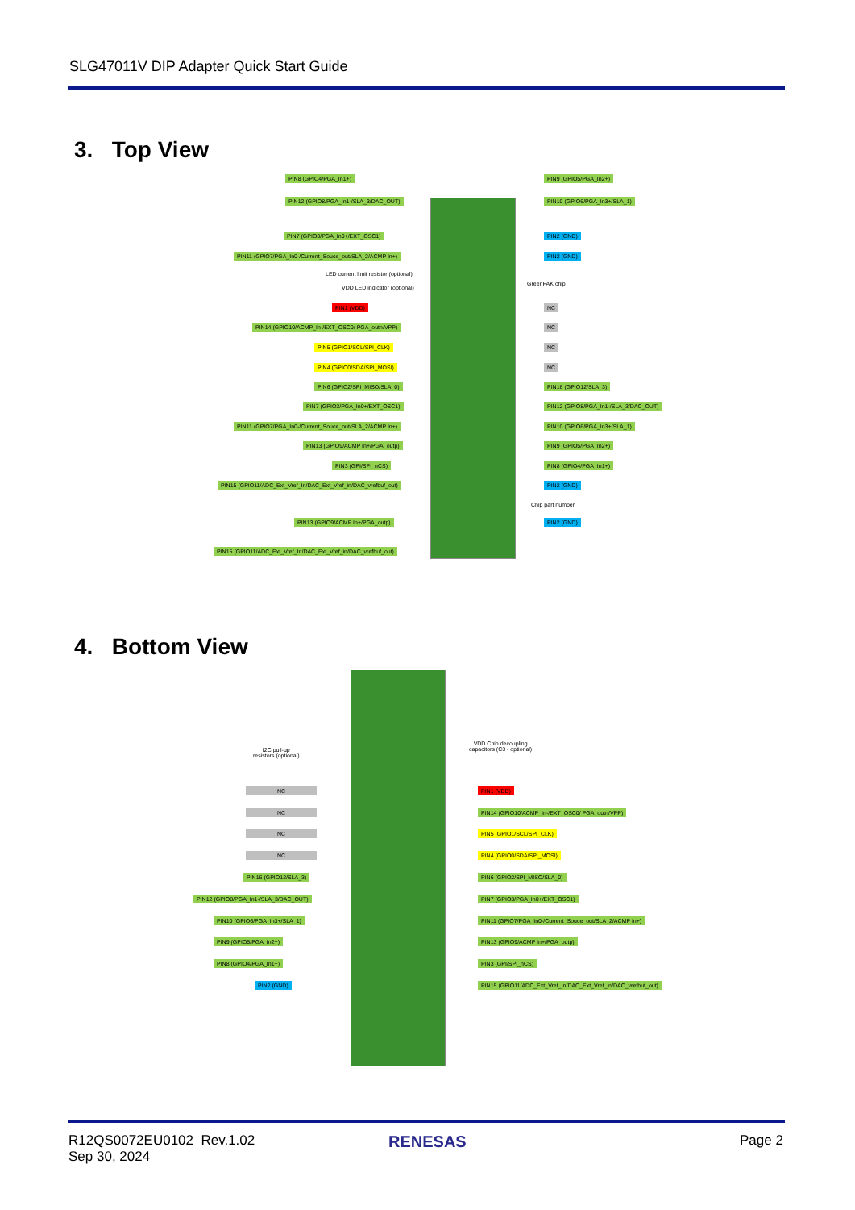SLG47011V DIP Adapter Quick Start Guide
3. Top View
PIN8 (GPIO4/PGA_In1+) PIN9 (GPIO5/PGA_In2+)
PIN12 (GPIO8/PGA_In1-/SLA_3/DAC_OUT) PIN10 (GPIO6/PGA_In3+/SLA_1)
PIN7 (GPIO3/PGA_In0+/EXT_OSC1) PIN2 (GND)
PIN11 (GPIO7/PGA_In0-/Current_Souce_out/SLA_2/ACMP In+) PIN2 (GND)
LED current limit resistor (optional)
VDD LED indicator (optional)
GreenPAK chip
PIN1 (VDD) NC
PIN14 (GPIO10/ACMP_In-/EXT_OSC0/ PGA_outn/VPP) NC
PIN5 (GPIO1/SCL/SPI_CLK) NC
PIN4 (GPIO0/SDA/SPI_MOSI) NC
PIN6 (GPIO2/SPI_MISO/SLA_0) PIN16 (GPIO12/SLA_3)
PIN7 (GPIO3/PGA_In0+/EXT_OSC1) PIN12 (GPIO8/PGA_In1-/SLA_3/DAC_OUT)
PIN11 (GPIO7/PGA_In0-/Current_Souce_out/SLA_2/ACMP In+) PIN10 (GPIO6/PGA_In3+/SLA_1)
PIN13 (GPIO9/ACMP In+/PGA_outp) PIN9 (GPIO5/PGA_In2+)
PIN3 (GPI/SPI_nCS) PIN8 (GPIO4/PGA_In1+)
PIN15 (GPIO11/ADC_Ext_Vref_In/DAC_Ext_Vref_in/DAC_vrefbuf_out) PIN2 (GND)
Chip part number
PIN13 (GPIO9/ACMP In+/PGA_outp) PIN2 (GND)
PIN15 (GPIO11/ADC_Ext_Vref_In/DAC_Ext_Vref_in/DAC_vrefbuf_out)
4. Bottom View
I2C pull-up
resistors (optional)
VDD Chip decoupling
capacitors (C3 - optional)
NC PIN1 (VDD)
NC PIN14 (GPIO10/ACMP_In-/EXT_OSC0/ PGA_outn/VPP)
NC PIN5 (GPIO1/SCL/SPI_CLK)
NC PIN4 (GPIO0/SDA/SPI_MOSI)
PIN16 (GPIO12/SLA_3) PIN6 (GPIO2/SPI_MISO/SLA_0)
PIN12 (GPIO8/PGA_In1-/SLA_3/DAC_OUT) PIN7 (GPIO3/PGA_In0+/EXT_OSC1)
PIN10 (GPIO6/PGA_In3+/SLA_1) PIN11 (GPIO7/PGA_In0-/Current_Souce_out/SLA_2/ACMP In+)
PIN9 (GPIO5/PGA_In2+) PIN13 (GPIO9/ACMP In+/PGA_outp)
PIN8 (GPIO4/PGA_In1+) PIN3 (GPI/SPI_nCS)
PIN2 (GND) PIN15 (GPIO11/ADC_Ext_Vref_In/DAC_Ext_Vref_in/DAC_vrefbuf_out)
R12QS0072EU0102 Rev.1.02
Sep 30, 2024
RENESAS Page 2